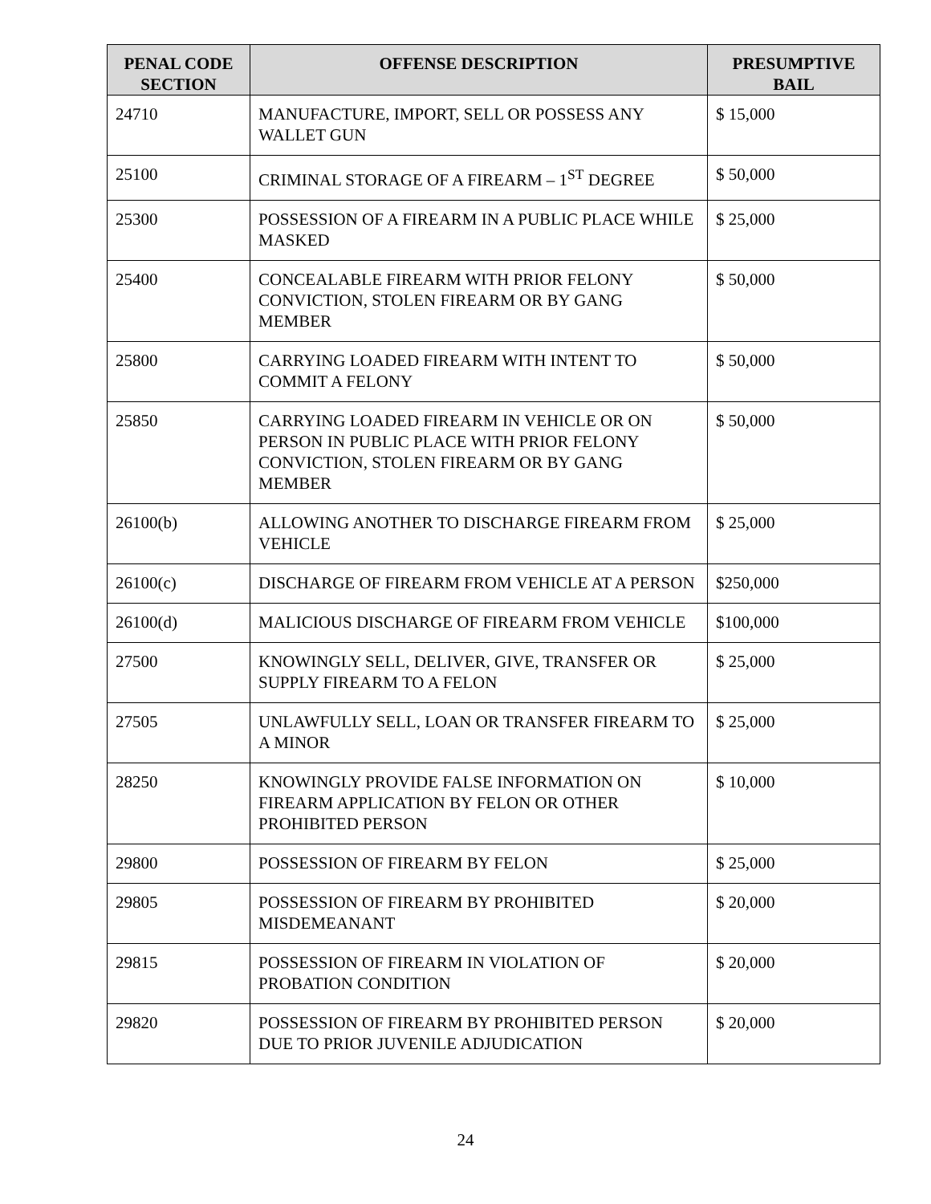| PENAL CODE SECTION | OFFENSE DESCRIPTION | PRESUMPTIVE BAIL |
| --- | --- | --- |
| 24710 | MANUFACTURE, IMPORT, SELL OR POSSESS ANY WALLET GUN | $ 15,000 |
| 25100 | CRIMINAL STORAGE OF A FIREARM – 1<sup>ST</sup> DEGREE | $ 50,000 |
| 25300 | POSSESSION OF A FIREARM IN A PUBLIC PLACE WHILE MASKED | $ 25,000 |
| 25400 | CONCEALABLE FIREARM WITH PRIOR FELONY CONVICTION, STOLEN FIREARM OR BY GANG MEMBER | $ 50,000 |
| 25800 | CARRYING LOADED FIREARM WITH INTENT TO COMMIT A FELONY | $ 50,000 |
| 25850 | CARRYING LOADED FIREARM IN VEHICLE OR ON PERSON IN PUBLIC PLACE WITH PRIOR FELONY CONVICTION, STOLEN FIREARM OR BY GANG MEMBER | $ 50,000 |
| 26100(b) | ALLOWING ANOTHER TO DISCHARGE FIREARM FROM VEHICLE | $ 25,000 |
| 26100(c) | DISCHARGE OF FIREARM FROM VEHICLE AT A PERSON | $250,000 |
| 26100(d) | MALICIOUS DISCHARGE OF FIREARM FROM VEHICLE | $100,000 |
| 27500 | KNOWINGLY SELL, DELIVER, GIVE, TRANSFER OR SUPPLY FIREARM TO A FELON | $ 25,000 |
| 27505 | UNLAWFULLY SELL, LOAN OR TRANSFER FIREARM TO A MINOR | $ 25,000 |
| 28250 | KNOWINGLY PROVIDE FALSE INFORMATION ON FIREARM APPLICATION BY FELON OR OTHER PROHIBITED PERSON | $ 10,000 |
| 29800 | POSSESSION OF FIREARM BY FELON | $ 25,000 |
| 29805 | POSSESSION OF FIREARM BY PROHIBITED MISDEMEANANT | $ 20,000 |
| 29815 | POSSESSION OF FIREARM IN VIOLATION OF PROBATION CONDITION | $ 20,000 |
| 29820 | POSSESSION OF FIREARM BY PROHIBITED PERSON DUE TO PRIOR JUVENILE ADJUDICATION | $ 20,000 |
24